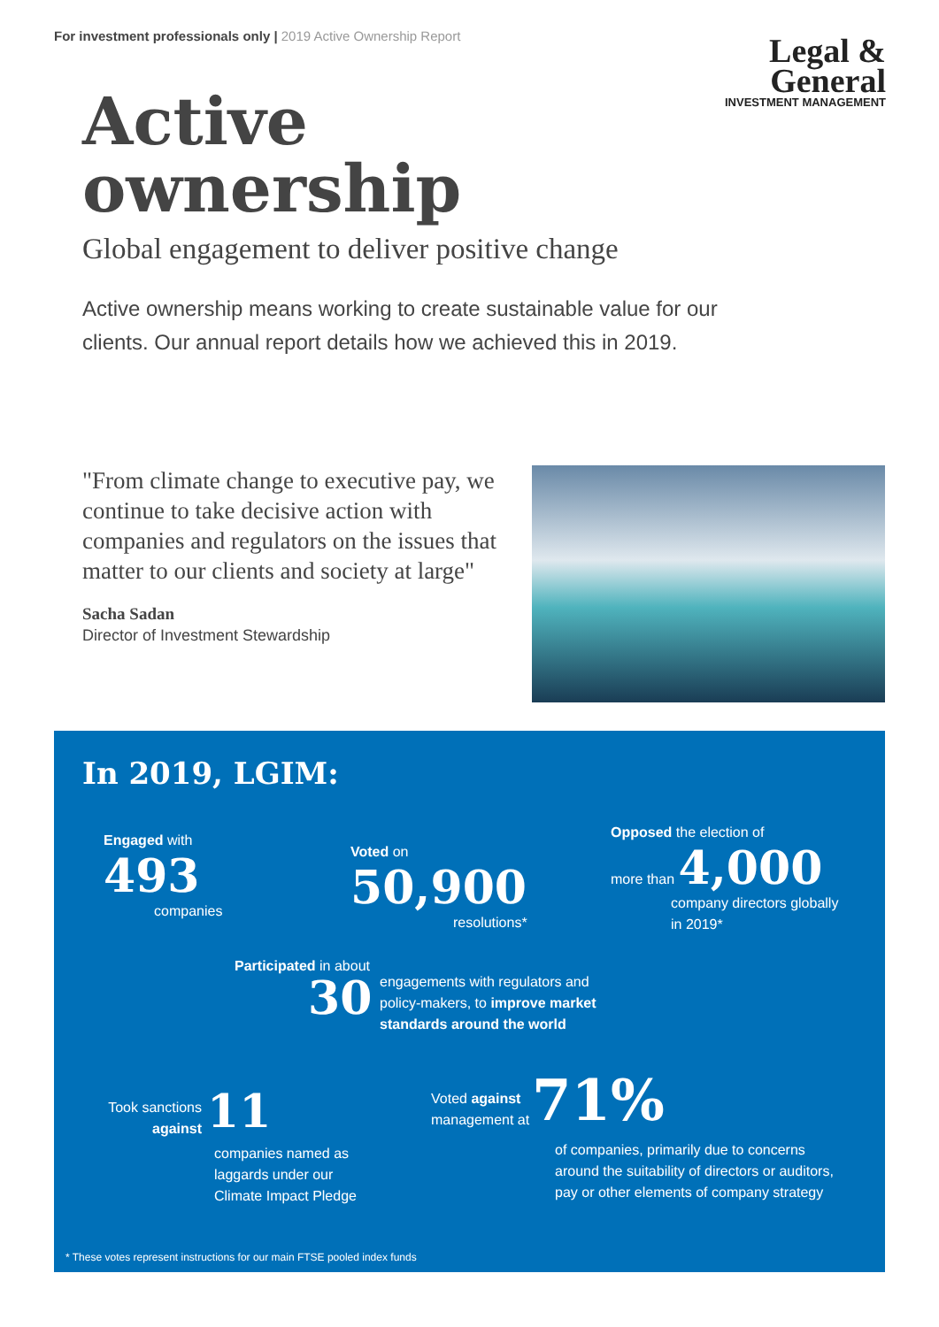For investment professionals only | 2019 Active Ownership Report
Legal &
General
INVESTMENT MANAGEMENT
Active
ownership
Global engagement to deliver positive change
Active ownership means working to create sustainable value for our clients. Our annual report details how we achieved this in 2019.
"From climate change to executive pay, we continue to take decisive action with companies and regulators on the issues that matter to our clients and society at large"
Sacha Sadan
Director of Investment Stewardship
In 2019, LGIM:
Engaged with
493
companies
Voted on
50,900
resolutions*
Opposed the election of
more than 4,000
company directors globally in 2019*
Participated in about
30
engagements with regulators and policy-makers, to improve market standards around the world
Took sanctions against
11
companies named as laggards under our Climate Impact Pledge
Voted against management at
71%
of companies, primarily due to concerns around the suitability of directors or auditors, pay or other elements of company strategy
* These votes represent instructions for our main FTSE pooled index funds